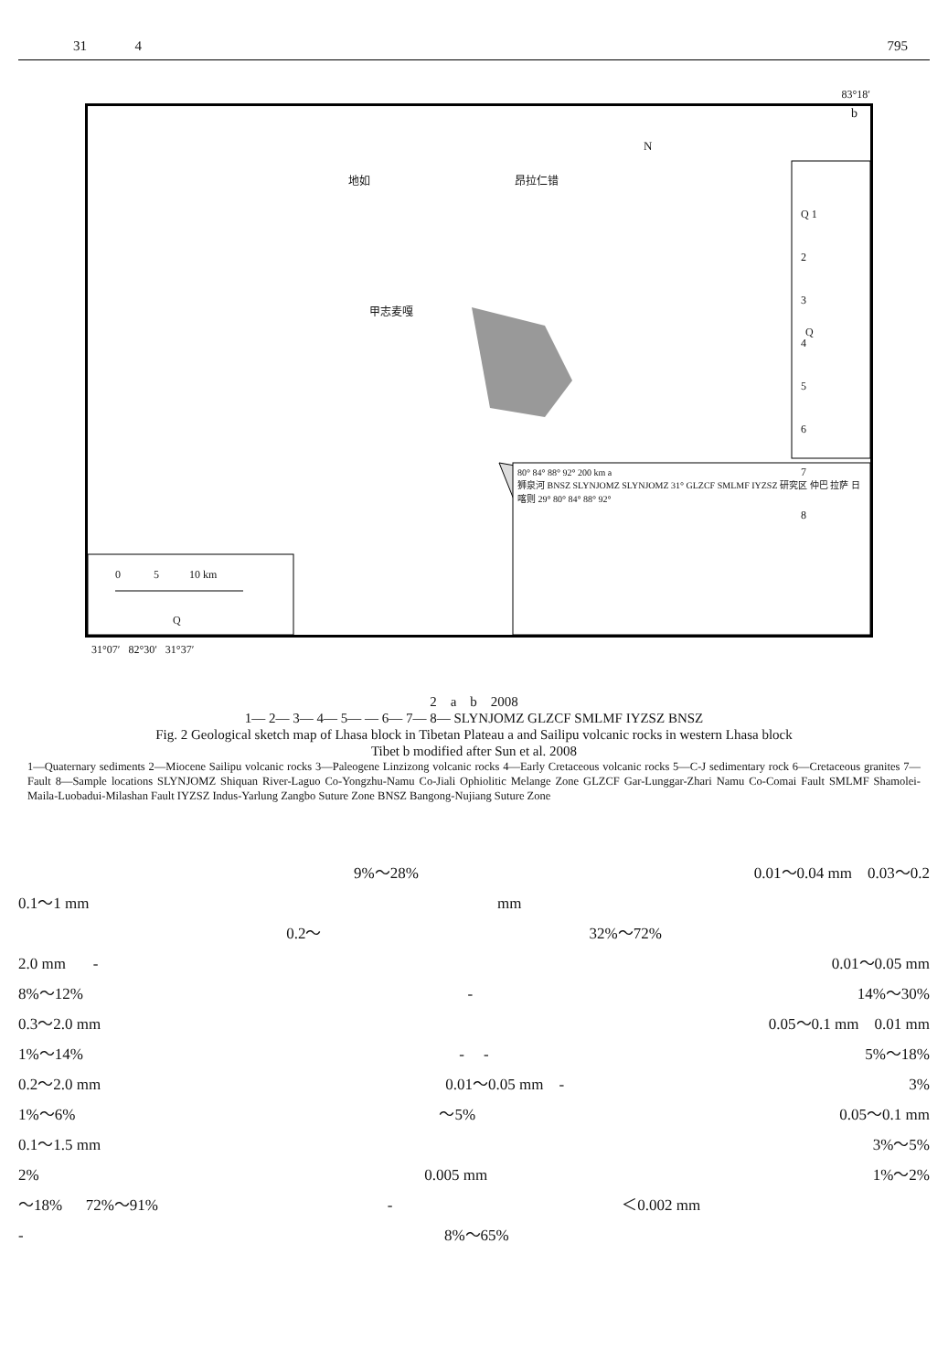31 4 795
83°18′
地如 昂拉仁错
N
甲志麦嘎
Q
Q
b
Q 1
2
3
4
5
6
7
8
0 5 10 km
80° 84° 88° 92° 200 km a
狮泉河 BNSZ SLYNJOMZ SLYNJOMZ 31° GLZCF SMLMF IYZSZ 研究区 仲巴 拉萨 日喀则 29° 80° 84° 88° 92°
31°07′ 82°30′ 31°37′
2 a b 2008
1— 2— 3— 4— 5— — 6— 7— 8— SLYNJOMZ GLZCF SMLMF IYZSZ BNSZ
Fig. 2 Geological sketch map of Lhasa block in Tibetan Plateau a and Sailipu volcanic rocks in western Lhasa block
Tibet b modified after Sun et al. 2008
1—Quaternary sediments 2—Miocene Sailipu volcanic rocks 3—Paleogene Linzizong volcanic rocks 4—Early Cretaceous volcanic rocks 5—C-J sedimentary rock 6—Cretaceous granites 7—Fault 8—Sample locations SLYNJOMZ Shiquan River-Laguo Co-Yongzhu-Namu Co-Jiali Ophiolitic Melange Zone GLZCF Gar-Lunggar-Zhari Namu Co-Comai Fault SMLMF Shamolei-Maila-Luobadui-Milashan Fault IYZSZ Indus-Yarlung Zangbo Suture Zone BNSZ Bangong-Nujiang Suture Zone
9%～28% 0.01～0.04 mm 0.03～0.2
0.1～1 mm mm
0.2～ 32%～72%
2.0 mm - 0.01～0.05 mm
8%～12% - 14%～30%
0.3～2.0 mm 0.05～0.1 mm 0.01 mm
1%～14% - - 5%～18%
0.2～2.0 mm 0.01～0.05 mm - 3%
1%～6% ～5% 0.05～0.1 mm
0.1～1.5 mm 3%～5%
2% 0.005 mm 1%～2%
～18% 72%～91% - ＜0.002 mm
- 8%～65%